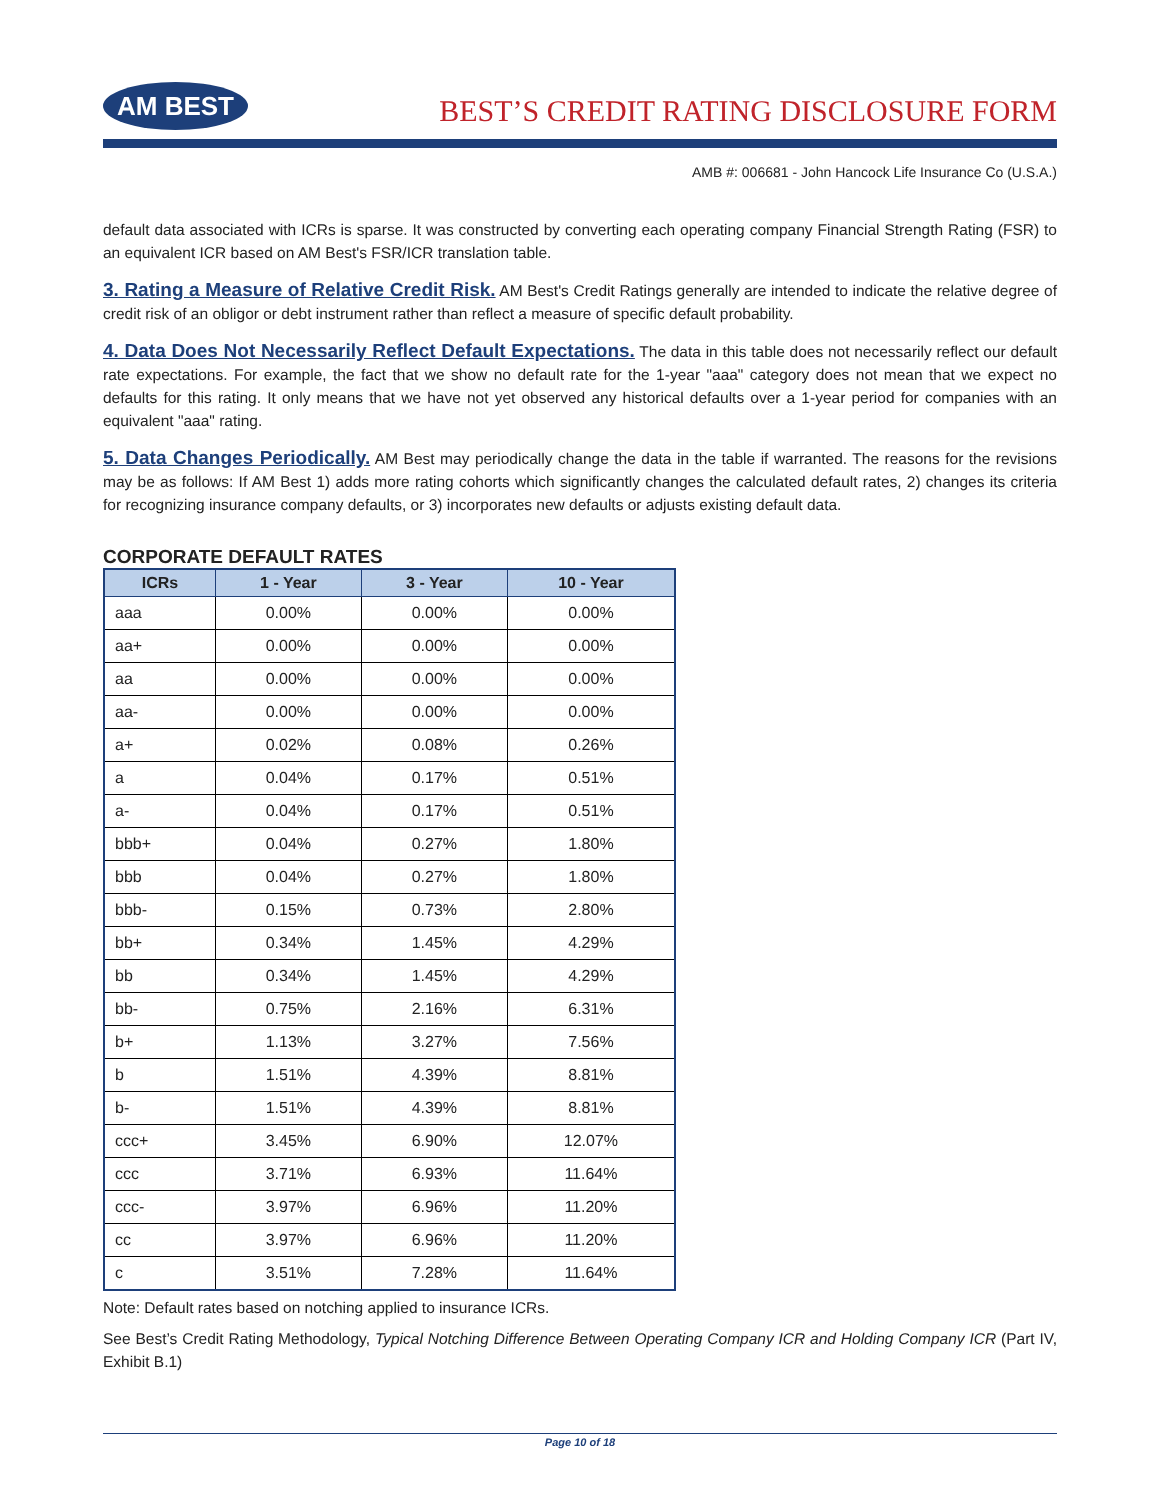AM BEST
BEST’S CREDIT RATING DISCLOSURE FORM
AMB #: 006681 - John Hancock Life Insurance Co (U.S.A.)
default data associated with ICRs is sparse. It was constructed by converting each operating company Financial Strength Rating (FSR) to an equivalent ICR based on AM Best's FSR/ICR translation table.
3. Rating a Measure of Relative Credit Risk. AM Best's Credit Ratings generally are intended to indicate the relative degree of credit risk of an obligor or debt instrument rather than reflect a measure of specific default probability.
4. Data Does Not Necessarily Reflect Default Expectations. The data in this table does not necessarily reflect our default rate expectations. For example, the fact that we show no default rate for the 1-year "aaa" category does not mean that we expect no defaults for this rating. It only means that we have not yet observed any historical defaults over a 1-year period for companies with an equivalent "aaa" rating.
5. Data Changes Periodically. AM Best may periodically change the data in the table if warranted. The reasons for the revisions may be as follows: If AM Best 1) adds more rating cohorts which significantly changes the calculated default rates, 2) changes its criteria for recognizing insurance company defaults, or 3) incorporates new defaults or adjusts existing default data.
CORPORATE DEFAULT RATES
| ICRs | 1 - Year | 3 - Year | 10 - Year |
| --- | --- | --- | --- |
| aaa | 0.00% | 0.00% | 0.00% |
| aa+ | 0.00% | 0.00% | 0.00% |
| aa | 0.00% | 0.00% | 0.00% |
| aa- | 0.00% | 0.00% | 0.00% |
| a+ | 0.02% | 0.08% | 0.26% |
| a | 0.04% | 0.17% | 0.51% |
| a- | 0.04% | 0.17% | 0.51% |
| bbb+ | 0.04% | 0.27% | 1.80% |
| bbb | 0.04% | 0.27% | 1.80% |
| bbb- | 0.15% | 0.73% | 2.80% |
| bb+ | 0.34% | 1.45% | 4.29% |
| bb | 0.34% | 1.45% | 4.29% |
| bb- | 0.75% | 2.16% | 6.31% |
| b+ | 1.13% | 3.27% | 7.56% |
| b | 1.51% | 4.39% | 8.81% |
| b- | 1.51% | 4.39% | 8.81% |
| ccc+ | 3.45% | 6.90% | 12.07% |
| ccc | 3.71% | 6.93% | 11.64% |
| ccc- | 3.97% | 6.96% | 11.20% |
| cc | 3.97% | 6.96% | 11.20% |
| c | 3.51% | 7.28% | 11.64% |
Note: Default rates based on notching applied to insurance ICRs.
See Best’s Credit Rating Methodology, Typical Notching Difference Between Operating Company ICR and Holding Company ICR (Part IV, Exhibit B.1)
Page 10 of 18